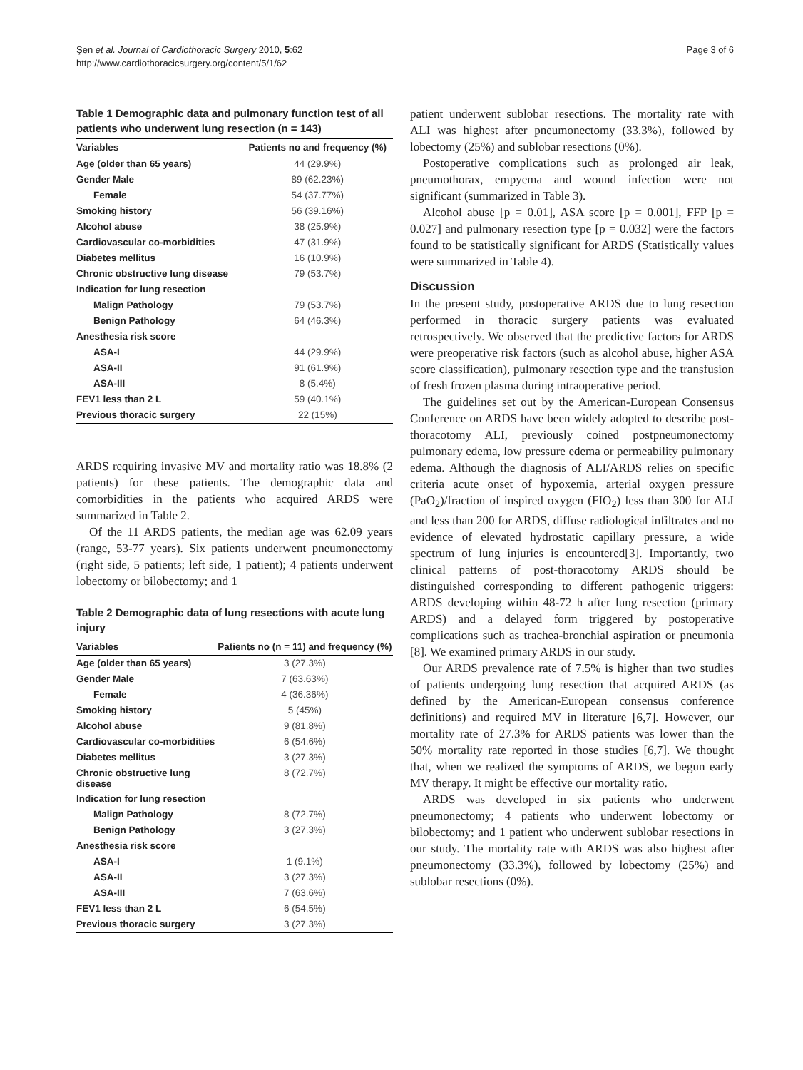Şen et al. Journal of Cardiothoracic Surgery 2010, 5:62
http://www.cardiothoracicsurgery.org/content/5/1/62
Page 3 of 6
Table 1 Demographic data and pulmonary function test of all patients who underwent lung resection (n = 143)
| Variables | Patients no and frequency (%) |
| --- | --- |
| Age (older than 65 years) | 44 (29.9%) |
| Gender Male | 89 (62.23%) |
| Female | 54 (37.77%) |
| Smoking history | 56 (39.16%) |
| Alcohol abuse | 38 (25.9%) |
| Cardiovascular co-morbidities | 47 (31.9%) |
| Diabetes mellitus | 16 (10.9%) |
| Chronic obstructive lung disease | 79 (53.7%) |
| Indication for lung resection | |
| Malign Pathology | 79 (53.7%) |
| Benign Pathology | 64 (46.3%) |
| Anesthesia risk score | |
| ASA-I | 44 (29.9%) |
| ASA-II | 91 (61.9%) |
| ASA-III | 8 (5.4%) |
| FEV1 less than 2 L | 59 (40.1%) |
| Previous thoracic surgery | 22 (15%) |
ARDS requiring invasive MV and mortality ratio was 18.8% (2 patients) for these patients. The demographic data and comorbidities in the patients who acquired ARDS were summarized in Table 2.
Of the 11 ARDS patients, the median age was 62.09 years (range, 53-77 years). Six patients underwent pneumonectomy (right side, 5 patients; left side, 1 patient); 4 patients underwent lobectomy or bilobectomy; and 1
Table 2 Demographic data of lung resections with acute lung injury
| Variables | Patients no (n = 11) and frequency (%) |
| --- | --- |
| Age (older than 65 years) | 3 (27.3%) |
| Gender Male | 7 (63.63%) |
| Female | 4 (36.36%) |
| Smoking history | 5 (45%) |
| Alcohol abuse | 9 (81.8%) |
| Cardiovascular co-morbidities | 6 (54.6%) |
| Diabetes mellitus | 3 (27.3%) |
| Chronic obstructive lung disease | 8 (72.7%) |
| Indication for lung resection | |
| Malign Pathology | 8 (72.7%) |
| Benign Pathology | 3 (27.3%) |
| Anesthesia risk score | |
| ASA-I | 1 (9.1%) |
| ASA-II | 3 (27.3%) |
| ASA-III | 7 (63.6%) |
| FEV1 less than 2 L | 6 (54.5%) |
| Previous thoracic surgery | 3 (27.3%) |
patient underwent sublobar resections. The mortality rate with ALI was highest after pneumonectomy (33.3%), followed by lobectomy (25%) and sublobar resections (0%).
Postoperative complications such as prolonged air leak, pneumothorax, empyema and wound infection were not significant (summarized in Table 3).
Alcohol abuse [p = 0.01], ASA score [p = 0.001], FFP [p = 0.027] and pulmonary resection type [p = 0.032] were the factors found to be statistically significant for ARDS (Statistically values were summarized in Table 4).
Discussion
In the present study, postoperative ARDS due to lung resection performed in thoracic surgery patients was evaluated retrospectively. We observed that the predictive factors for ARDS were preoperative risk factors (such as alcohol abuse, higher ASA score classification), pulmonary resection type and the transfusion of fresh frozen plasma during intraoperative period.
The guidelines set out by the American-European Consensus Conference on ARDS have been widely adopted to describe post-thoracotomy ALI, previously coined postpneumonectomy pulmonary edema, low pressure edema or permeability pulmonary edema. Although the diagnosis of ALI/ARDS relies on specific criteria acute onset of hypoxemia, arterial oxygen pressure (PaO<sub>2</sub>)/fraction of inspired oxygen (FIO<sub>2</sub>) less than 300 for ALI and less than 200 for ARDS, diffuse radiological infiltrates and no evidence of elevated hydrostatic capillary pressure, a wide spectrum of lung injuries is encountered[3]. Importantly, two clinical patterns of post-thoracotomy ARDS should be distinguished corresponding to different pathogenic triggers: ARDS developing within 48-72 h after lung resection (primary ARDS) and a delayed form triggered by postoperative complications such as trachea-bronchial aspiration or pneumonia [8]. We examined primary ARDS in our study.
Our ARDS prevalence rate of 7.5% is higher than two studies of patients undergoing lung resection that acquired ARDS (as defined by the American-European consensus conference definitions) and required MV in literature [6,7]. However, our mortality rate of 27.3% for ARDS patients was lower than the 50% mortality rate reported in those studies [6,7]. We thought that, when we realized the symptoms of ARDS, we begun early MV therapy. It might be effective our mortality ratio.
ARDS was developed in six patients who underwent pneumonectomy; 4 patients who underwent lobectomy or bilobectomy; and 1 patient who underwent sublobar resections in our study. The mortality rate with ARDS was also highest after pneumonectomy (33.3%), followed by lobectomy (25%) and sublobar resections (0%).